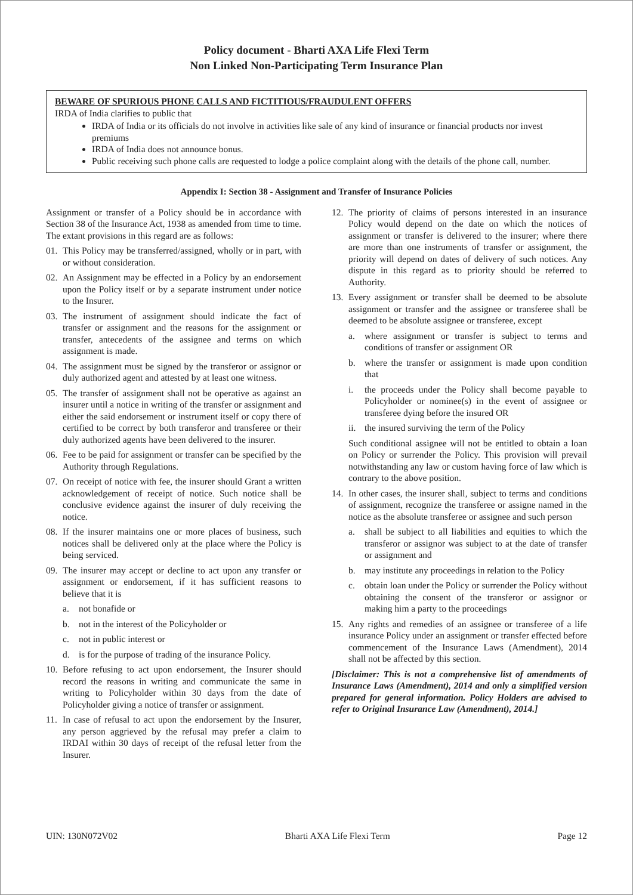Policy document - Bharti AXA Life Flexi Term
Non Linked Non-Participating Term Insurance Plan
BEWARE OF SPURIOUS PHONE CALLS AND FICTITIOUS/FRAUDULENT OFFERS
IRDA of India clarifies to public that
IRDA of India or its officials do not involve in activities like sale of any kind of insurance or financial products nor invest premiums
IRDA of India does not announce bonus.
Public receiving such phone calls are requested to lodge a police complaint along with the details of the phone call, number.
Appendix I: Section 38 - Assignment and Transfer of Insurance Policies
Assignment or transfer of a Policy should be in accordance with Section 38 of the Insurance Act, 1938 as amended from time to time. The extant provisions in this regard are as follows:
01. This Policy may be transferred/assigned, wholly or in part, with or without consideration.
02. An Assignment may be effected in a Policy by an endorsement upon the Policy itself or by a separate instrument under notice to the Insurer.
03. The instrument of assignment should indicate the fact of transfer or assignment and the reasons for the assignment or transfer, antecedents of the assignee and terms on which assignment is made.
04. The assignment must be signed by the transferor or assignor or duly authorized agent and attested by at least one witness.
05. The transfer of assignment shall not be operative as against an insurer until a notice in writing of the transfer or assignment and either the said endorsement or instrument itself or copy there of certified to be correct by both transferor and transferee or their duly authorized agents have been delivered to the insurer.
06. Fee to be paid for assignment or transfer can be specified by the Authority through Regulations.
07. On receipt of notice with fee, the insurer should Grant a written acknowledgement of receipt of notice. Such notice shall be conclusive evidence against the insurer of duly receiving the notice.
08. If the insurer maintains one or more places of business, such notices shall be delivered only at the place where the Policy is being serviced.
09. The insurer may accept or decline to act upon any transfer or assignment or endorsement, if it has sufficient reasons to believe that it is
a. not bonafide or
b. not in the interest of the Policyholder or
c. not in public interest or
d. is for the purpose of trading of the insurance Policy.
10. Before refusing to act upon endorsement, the Insurer should record the reasons in writing and communicate the same in writing to Policyholder within 30 days from the date of Policyholder giving a notice of transfer or assignment.
11. In case of refusal to act upon the endorsement by the Insurer, any person aggrieved by the refusal may prefer a claim to IRDAI within 30 days of receipt of the refusal letter from the Insurer.
12. The priority of claims of persons interested in an insurance Policy would depend on the date on which the notices of assignment or transfer is delivered to the insurer; where there are more than one instruments of transfer or assignment, the priority will depend on dates of delivery of such notices. Any dispute in this regard as to priority should be referred to Authority.
13. Every assignment or transfer shall be deemed to be absolute assignment or transfer and the assignee or transferee shall be deemed to be absolute assignee or transferee, except
a. where assignment or transfer is subject to terms and conditions of transfer or assignment OR
b. where the transfer or assignment is made upon condition that
i. the proceeds under the Policy shall become payable to Policyholder or nominee(s) in the event of assignee or transferee dying before the insured OR
ii. the insured surviving the term of the Policy
Such conditional assignee will not be entitled to obtain a loan on Policy or surrender the Policy. This provision will prevail notwithstanding any law or custom having force of law which is contrary to the above position.
14. In other cases, the insurer shall, subject to terms and conditions of assignment, recognize the transferee or assigne named in the notice as the absolute transferee or assignee and such person
a. shall be subject to all liabilities and equities to which the transferor or assignor was subject to at the date of transfer or assignment and
b. may institute any proceedings in relation to the Policy
c. obtain loan under the Policy or surrender the Policy without obtaining the consent of the transferor or assignor or making him a party to the proceedings
15. Any rights and remedies of an assignee or transferee of a life insurance Policy under an assignment or transfer effected before commencement of the Insurance Laws (Amendment), 2014 shall not be affected by this section.
[Disclaimer: This is not a comprehensive list of amendments of Insurance Laws (Amendment), 2014 and only a simplified version prepared for general information. Policy Holders are advised to refer to Original Insurance Law (Amendment), 2014.]
UIN: 130N072V02 Bharti AXA Life Flexi Term Page 12